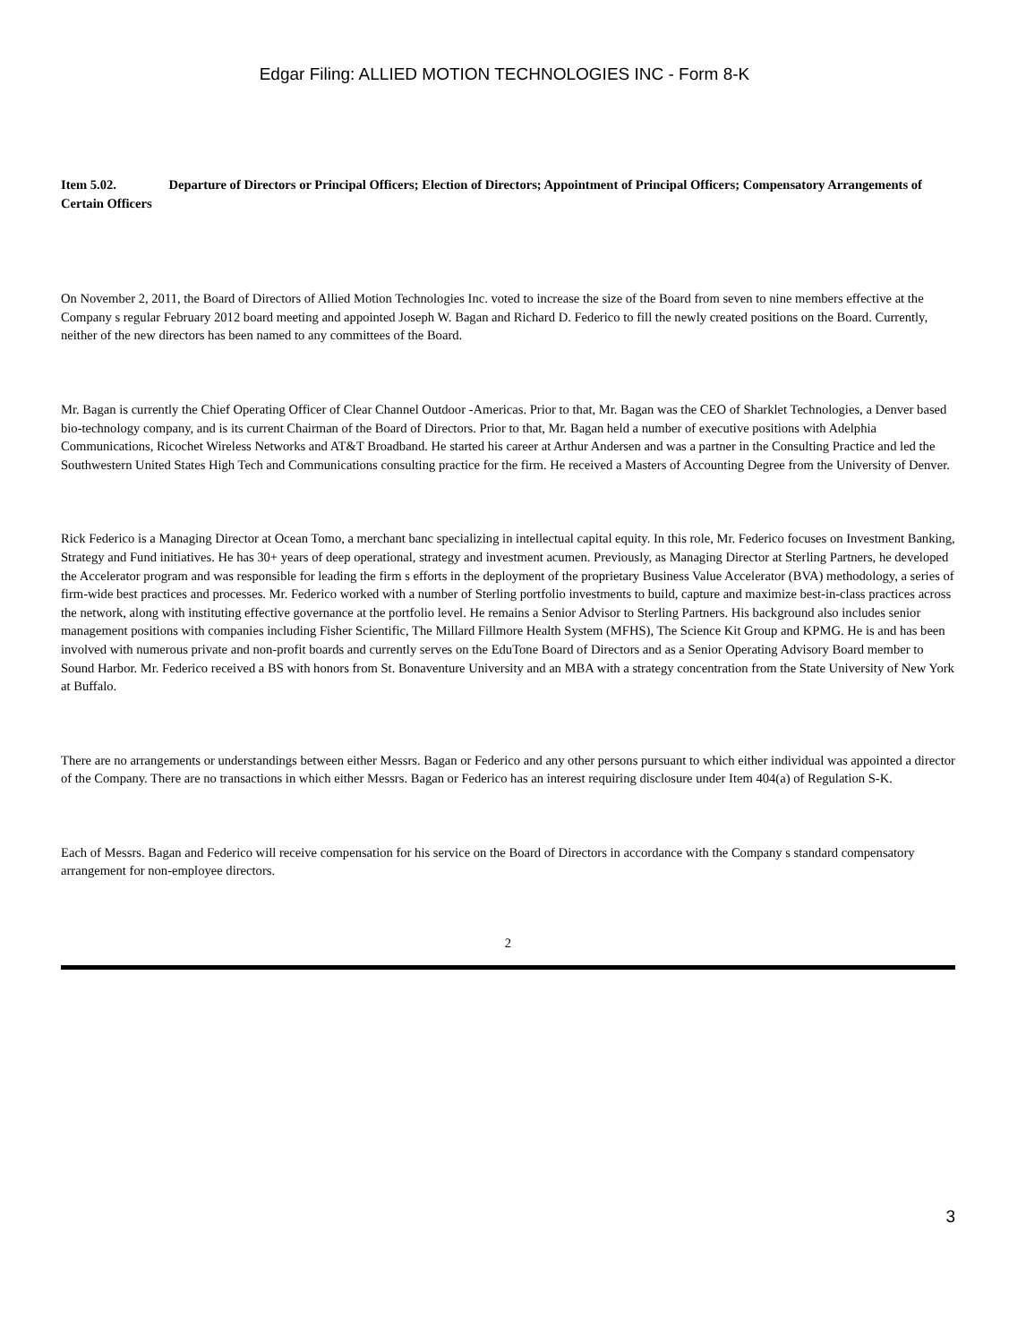Edgar Filing: ALLIED MOTION TECHNOLOGIES INC - Form 8-K
Item 5.02. Departure of Directors or Principal Officers; Election of Directors; Appointment of Principal Officers; Compensatory Arrangements of Certain Officers
On November 2, 2011, the Board of Directors of Allied Motion Technologies Inc. voted to increase the size of the Board from seven to nine members effective at the Company s regular February 2012 board meeting and appointed Joseph W. Bagan and Richard D. Federico to fill the newly created positions on the Board. Currently, neither of the new directors has been named to any committees of the Board.
Mr. Bagan is currently the Chief Operating Officer of Clear Channel Outdoor -Americas. Prior to that, Mr. Bagan was the CEO of Sharklet Technologies, a Denver based bio-technology company, and is its current Chairman of the Board of Directors. Prior to that, Mr. Bagan held a number of executive positions with Adelphia Communications, Ricochet Wireless Networks and AT&T Broadband. He started his career at Arthur Andersen and was a partner in the Consulting Practice and led the Southwestern United States High Tech and Communications consulting practice for the firm. He received a Masters of Accounting Degree from the University of Denver.
Rick Federico is a Managing Director at Ocean Tomo, a merchant banc specializing in intellectual capital equity. In this role, Mr. Federico focuses on Investment Banking, Strategy and Fund initiatives. He has 30+ years of deep operational, strategy and investment acumen. Previously, as Managing Director at Sterling Partners, he developed the Accelerator program and was responsible for leading the firm s efforts in the deployment of the proprietary Business Value Accelerator (BVA) methodology, a series of firm-wide best practices and processes. Mr. Federico worked with a number of Sterling portfolio investments to build, capture and maximize best-in-class practices across the network, along with instituting effective governance at the portfolio level. He remains a Senior Advisor to Sterling Partners. His background also includes senior management positions with companies including Fisher Scientific, The Millard Fillmore Health System (MFHS), The Science Kit Group and KPMG. He is and has been involved with numerous private and non-profit boards and currently serves on the EduTone Board of Directors and as a Senior Operating Advisory Board member to Sound Harbor. Mr. Federico received a BS with honors from St. Bonaventure University and an MBA with a strategy concentration from the State University of New York at Buffalo.
There are no arrangements or understandings between either Messrs. Bagan or Federico and any other persons pursuant to which either individual was appointed a director of the Company. There are no transactions in which either Messrs. Bagan or Federico has an interest requiring disclosure under Item 404(a) of Regulation S-K.
Each of Messrs. Bagan and Federico will receive compensation for his service on the Board of Directors in accordance with the Company s standard compensatory arrangement for non-employee directors.
2
3